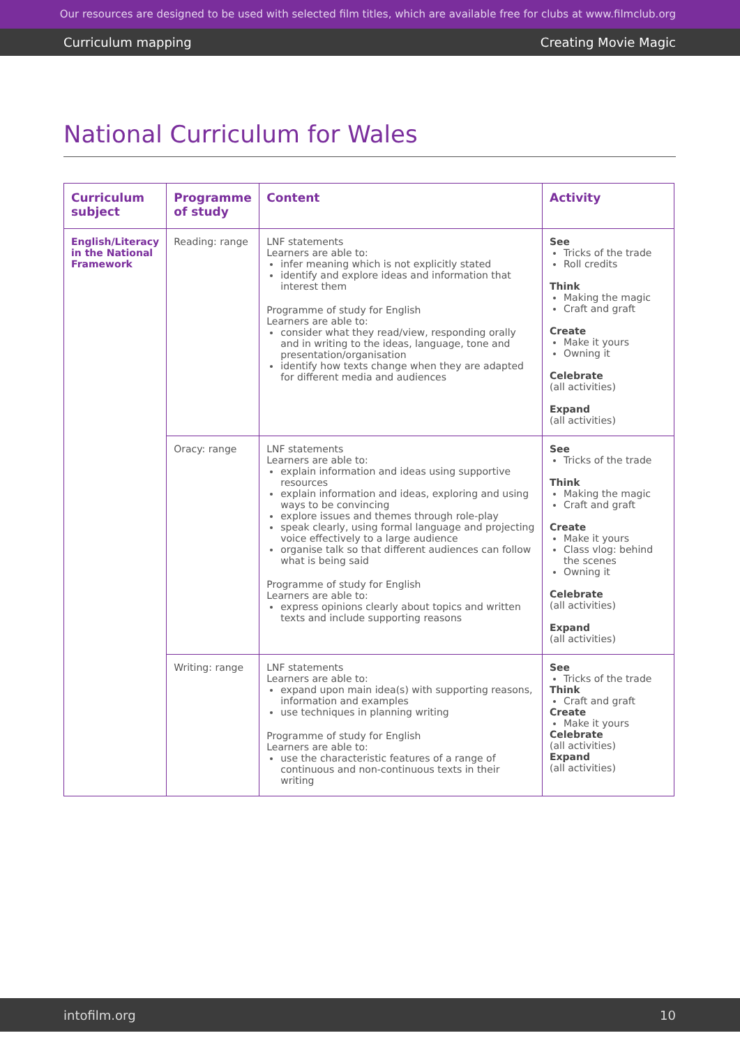Our resources are designed to be used with selected film titles, which are available free for clubs at www.filmclub.org
Curriculum mapping Creating Movie Magic
National Curriculum for Wales
| Curriculum subject | Programme of study | Content | Activity |
| --- | --- | --- | --- |
| English/Literacy in the National Framework | Reading: range | LNF statements Learners are able to: infer meaning which is not explicitly stated identify and explore ideas and information that interest them Programme of study for English Learners are able to: consider what they read/view, responding orally and in writing to the ideas, language, tone and presentation/organisation identify how texts change when they are adapted for different media and audiences | See Tricks of the trade Roll credits Think Making the magic Craft and graft Create Make it yours Owning it Celebrate (all activities) Expand (all activities) |
| | Oracy: range | LNF statements Learners are able to: explain information and ideas using supportive resources explain information and ideas, exploring and using ways to be convincing explore issues and themes through role-play speak clearly, using formal language and projecting voice effectively to a large audience organise talk so that different audiences can follow what is being said Programme of study for English Learners are able to: express opinions clearly about topics and written texts and include supporting reasons | See Tricks of the trade Think Making the magic Craft and graft Create Make it yours Class vlog: behind the scenes Owning it Celebrate (all activities) Expand (all activities) |
| | Writing: range | LNF statements Learners are able to: expand upon main idea(s) with supporting reasons, information and examples use techniques in planning writing Programme of study for English Learners are able to: use the characteristic features of a range of continuous and non-continuous texts in their writing | See Tricks of the trade Think Craft and graft Create Make it yours Celebrate (all activities) Expand (all activities) |
intofilm.org 10